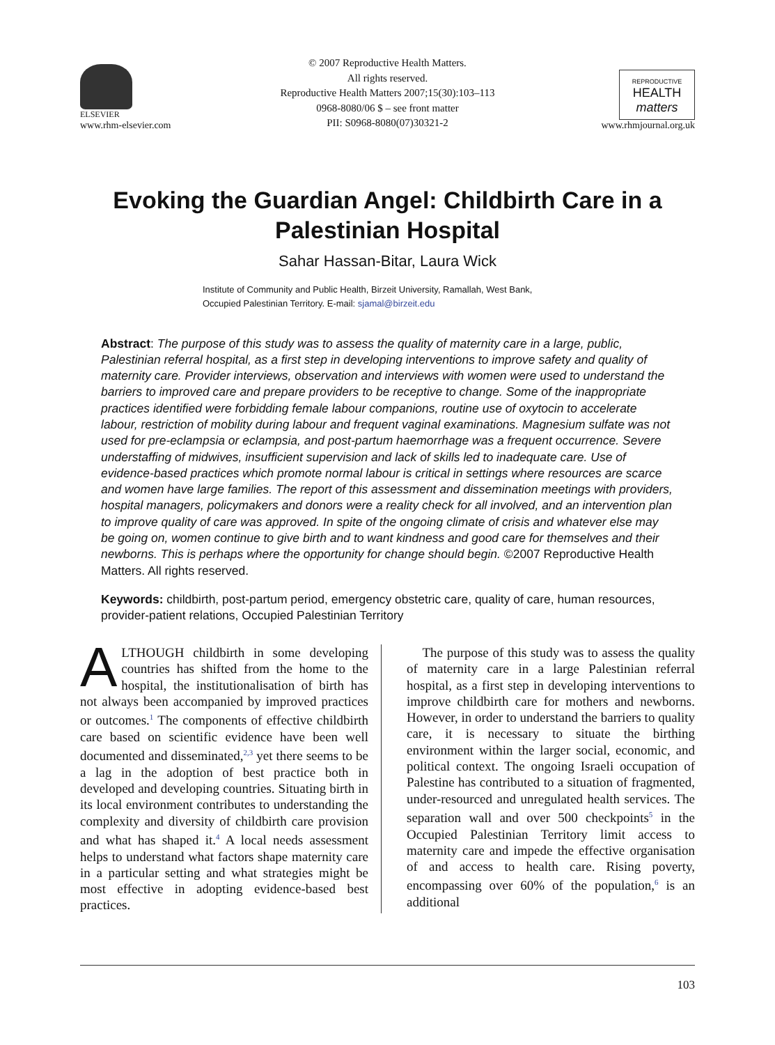ELSEVIER
www.rhm-elsevier.com
© 2007 Reproductive Health Matters.
All rights reserved.
Reproductive Health Matters 2007;15(30):103–113
0968-8080/06 $ – see front matter
PII: S0968-8080(07)30321-2
REPRODUCTIVE
HEALTH
matters
www.rhmjournal.org.uk
Evoking the Guardian Angel: Childbirth Care in a Palestinian Hospital
Sahar Hassan-Bitar, Laura Wick
Institute of Community and Public Health, Birzeit University, Ramallah, West Bank,
Occupied Palestinian Territory. E-mail: sjamal@birzeit.edu
Abstract: The purpose of this study was to assess the quality of maternity care in a large, public, Palestinian referral hospital, as a first step in developing interventions to improve safety and quality of maternity care. Provider interviews, observation and interviews with women were used to understand the barriers to improved care and prepare providers to be receptive to change. Some of the inappropriate practices identified were forbidding female labour companions, routine use of oxytocin to accelerate labour, restriction of mobility during labour and frequent vaginal examinations. Magnesium sulfate was not used for pre-eclampsia or eclampsia, and post-partum haemorrhage was a frequent occurrence. Severe understaffing of midwives, insufficient supervision and lack of skills led to inadequate care. Use of evidence-based practices which promote normal labour is critical in settings where resources are scarce and women have large families. The report of this assessment and dissemination meetings with providers, hospital managers, policymakers and donors were a reality check for all involved, and an intervention plan to improve quality of care was approved. In spite of the ongoing climate of crisis and whatever else may be going on, women continue to give birth and to want kindness and good care for themselves and their newborns. This is perhaps where the opportunity for change should begin. ©2007 Reproductive Health Matters. All rights reserved.
Keywords: childbirth, post-partum period, emergency obstetric care, quality of care, human resources, provider-patient relations, Occupied Palestinian Territory
ALTHOUGH childbirth in some developing countries has shifted from the home to the hospital, the institutionalisation of birth has not always been accompanied by improved practices or outcomes.<sup>1</sup> The components of effective childbirth care based on scientific evidence have been well documented and disseminated,<sup>2,3</sup> yet there seems to be a lag in the adoption of best practice both in developed and developing countries. Situating birth in its local environment contributes to understanding the complexity and diversity of childbirth care provision and what has shaped it.<sup>4</sup> A local needs assessment helps to understand what factors shape maternity care in a particular setting and what strategies might be most effective in adopting evidence-based best practices.
The purpose of this study was to assess the quality of maternity care in a large Palestinian referral hospital, as a first step in developing interventions to improve childbirth care for mothers and newborns. However, in order to understand the barriers to quality care, it is necessary to situate the birthing environment within the larger social, economic, and political context. The ongoing Israeli occupation of Palestine has contributed to a situation of fragmented, under-resourced and unregulated health services. The separation wall and over 500 checkpoints<sup>5</sup> in the Occupied Palestinian Territory limit access to maternity care and impede the effective organisation of and access to health care. Rising poverty, encompassing over 60% of the population,<sup>6</sup> is an additional
103